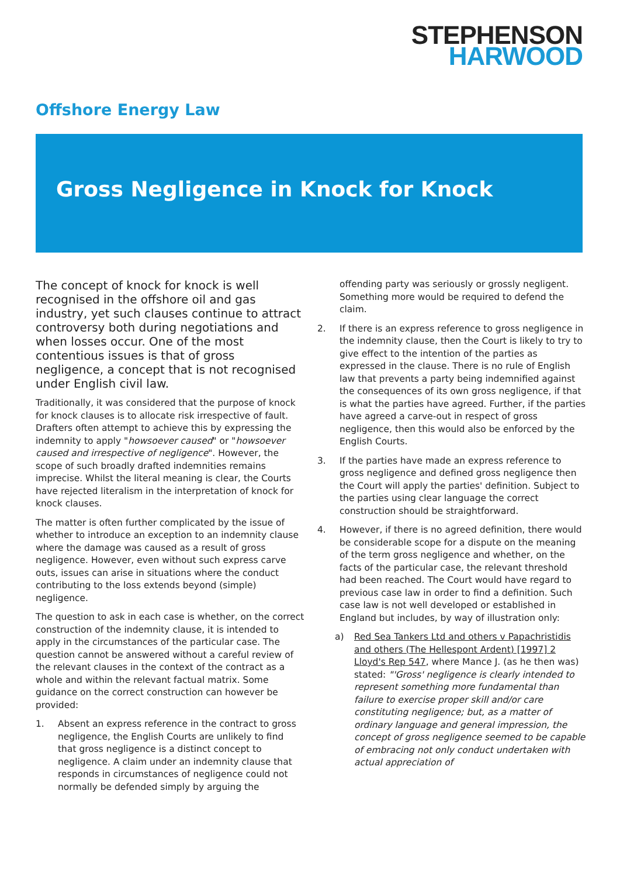STEPHENSON
HARWOOD
Offshore Energy Law
Gross Negligence in Knock for Knock
The concept of knock for knock is well recognised in the offshore oil and gas industry, yet such clauses continue to attract controversy both during negotiations and when losses occur. One of the most contentious issues is that of gross negligence, a concept that is not recognised under English civil law.
Traditionally, it was considered that the purpose of knock for knock clauses is to allocate risk irrespective of fault. Drafters often attempt to achieve this by expressing the indemnity to apply "howsoever caused" or "howsoever caused and irrespective of negligence". However, the scope of such broadly drafted indemnities remains imprecise. Whilst the literal meaning is clear, the Courts have rejected literalism in the interpretation of knock for knock clauses.
The matter is often further complicated by the issue of whether to introduce an exception to an indemnity clause where the damage was caused as a result of gross negligence. However, even without such express carve outs, issues can arise in situations where the conduct contributing to the loss extends beyond (simple) negligence.
The question to ask in each case is whether, on the correct construction of the indemnity clause, it is intended to apply in the circumstances of the particular case. The question cannot be answered without a careful review of the relevant clauses in the context of the contract as a whole and within the relevant factual matrix. Some guidance on the correct construction can however be provided:
1. Absent an express reference in the contract to gross negligence, the English Courts are unlikely to find that gross negligence is a distinct concept to negligence. A claim under an indemnity clause that responds in circumstances of negligence could not normally be defended simply by arguing the
offending party was seriously or grossly negligent. Something more would be required to defend the claim.
2. If there is an express reference to gross negligence in the indemnity clause, then the Court is likely to try to give effect to the intention of the parties as expressed in the clause. There is no rule of English law that prevents a party being indemnified against the consequences of its own gross negligence, if that is what the parties have agreed. Further, if the parties have agreed a carve-out in respect of gross negligence, then this would also be enforced by the English Courts.
3. If the parties have made an express reference to gross negligence and defined gross negligence then the Court will apply the parties' definition. Subject to the parties using clear language the correct construction should be straightforward.
4. However, if there is no agreed definition, there would be considerable scope for a dispute on the meaning of the term gross negligence and whether, on the facts of the particular case, the relevant threshold had been reached. The Court would have regard to previous case law in order to find a definition. Such case law is not well developed or established in England but includes, by way of illustration only:
a) Red Sea Tankers Ltd and others v Papachristidis and others (The Hellespont Ardent) [1997] 2 Lloyd's Rep 547, where Mance J. (as he then was) stated: "'Gross' negligence is clearly intended to represent something more fundamental than failure to exercise proper skill and/or care constituting negligence; but, as a matter of ordinary language and general impression, the concept of gross negligence seemed to be capable of embracing not only conduct undertaken with actual appreciation of